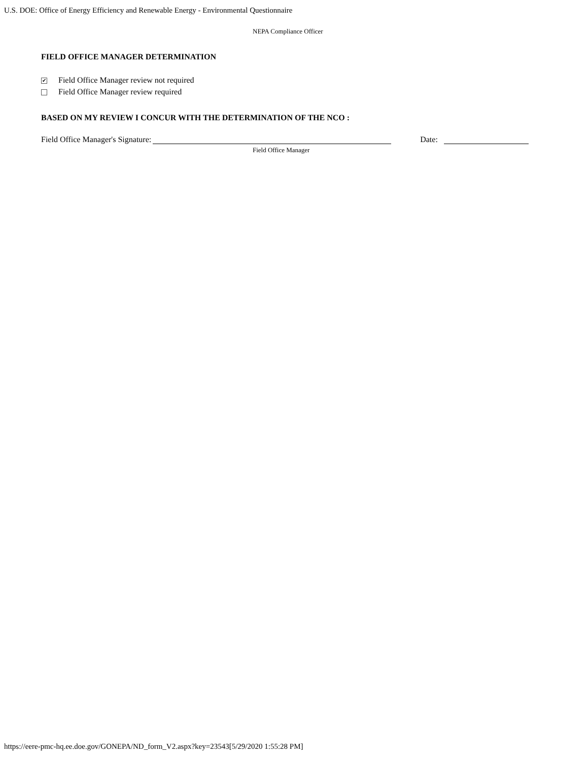U.S. DOE: Office of Energy Efficiency and Renewable Energy - Environmental Questionnaire
NEPA Compliance Officer
FIELD OFFICE MANAGER DETERMINATION
✔ Field Office Manager review not required
Field Office Manager review required
BASED ON MY REVIEW I CONCUR WITH THE DETERMINATION OF THE NCO :
Field Office Manager's Signature: Date:
Field Office Manager
https://eere-pmc-hq.ee.doe.gov/GONEPA/ND_form_V2.aspx?key=23543[5/29/2020 1:55:28 PM]